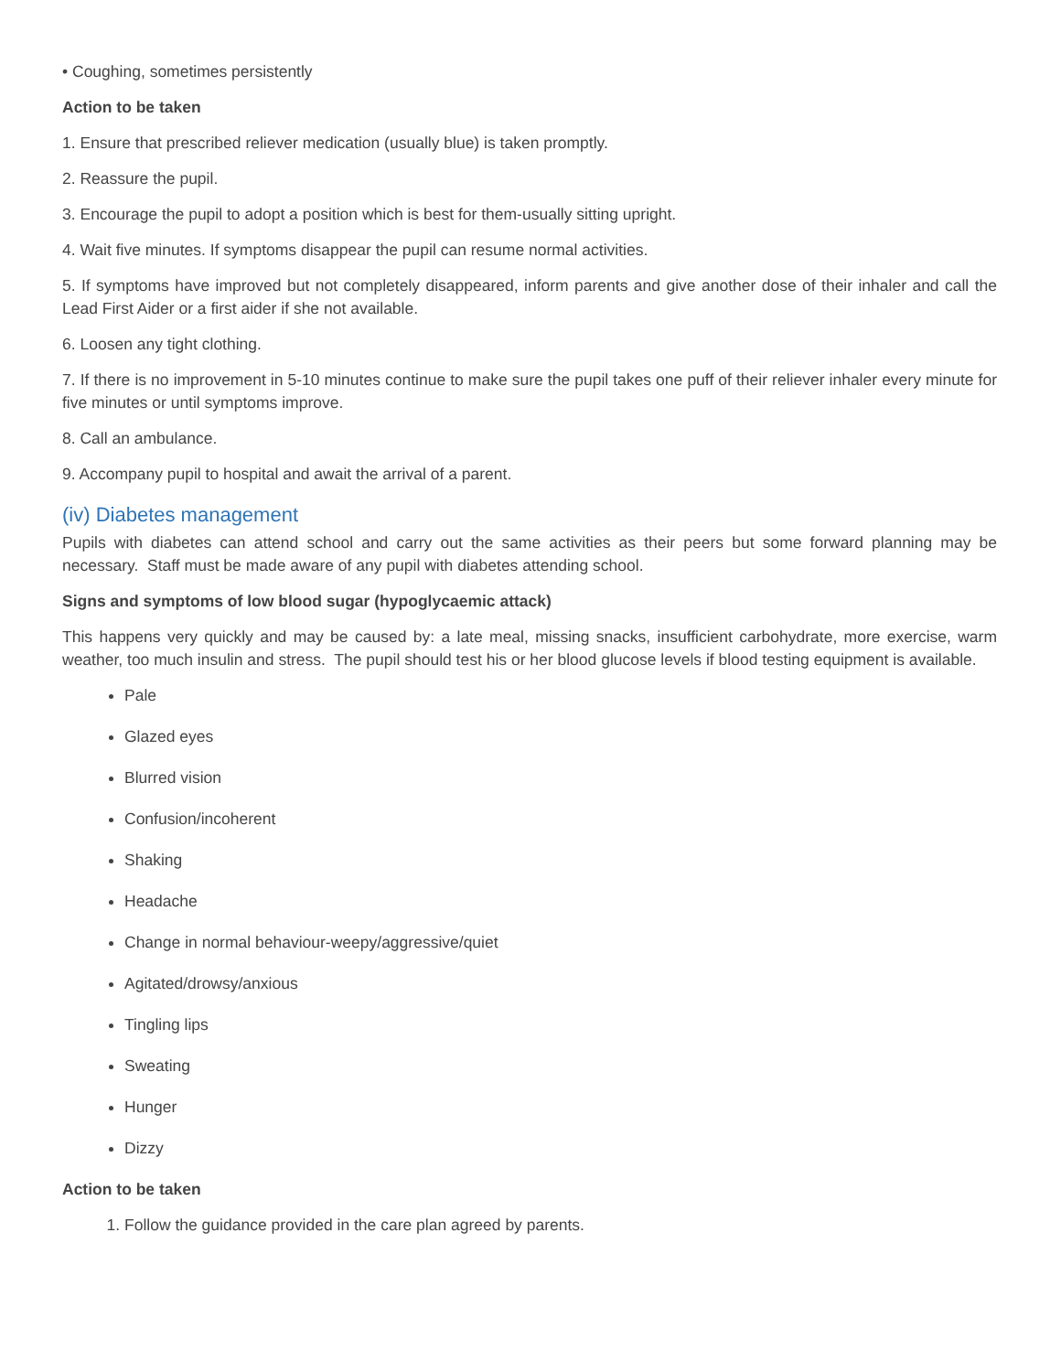• Coughing, sometimes persistently
Action to be taken
1. Ensure that prescribed reliever medication (usually blue) is taken promptly.
2. Reassure the pupil.
3. Encourage the pupil to adopt a position which is best for them-usually sitting upright.
4. Wait five minutes. If symptoms disappear the pupil can resume normal activities.
5. If symptoms have improved but not completely disappeared, inform parents and give another dose of their inhaler and call the Lead First Aider or a first aider if she not available.
6. Loosen any tight clothing.
7. If there is no improvement in 5-10 minutes continue to make sure the pupil takes one puff of their reliever inhaler every minute for five minutes or until symptoms improve.
8. Call an ambulance.
9. Accompany pupil to hospital and await the arrival of a parent.
(iv) Diabetes management
Pupils with diabetes can attend school and carry out the same activities as their peers but some forward planning may be necessary. Staff must be made aware of any pupil with diabetes attending school.
Signs and symptoms of low blood sugar (hypoglycaemic attack)
This happens very quickly and may be caused by: a late meal, missing snacks, insufficient carbohydrate, more exercise, warm weather, too much insulin and stress. The pupil should test his or her blood glucose levels if blood testing equipment is available.
Pale
Glazed eyes
Blurred vision
Confusion/incoherent
Shaking
Headache
Change in normal behaviour-weepy/aggressive/quiet
Agitated/drowsy/anxious
Tingling lips
Sweating
Hunger
Dizzy
Action to be taken
1. Follow the guidance provided in the care plan agreed by parents.